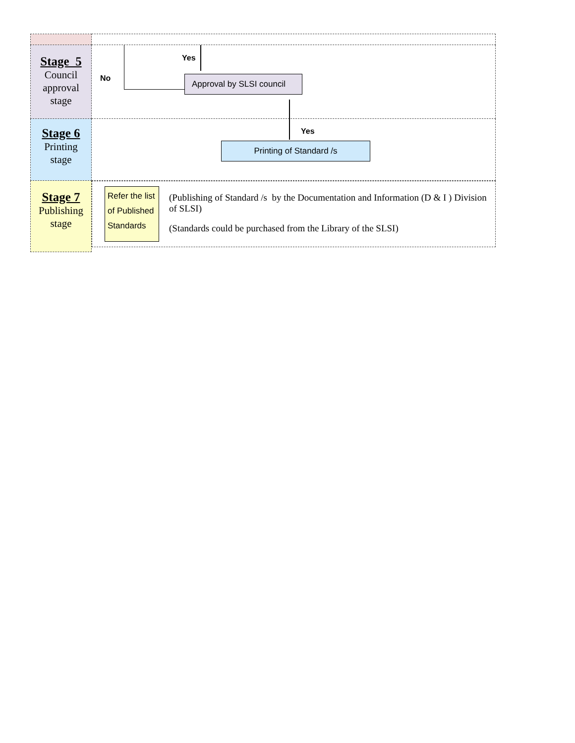| Stage 5 Council approval stage | No Yes Approval by SLSI council |
| Stage 6 Printing stage | Yes Printing of Standard /s |
| Stage 7 Publishing stage | Refer the list of Published Standards (Publishing of Standard /s by the Documentation and Information (D & I ) Division of SLSI) (Standards could be purchased from the Library of the SLSI) |